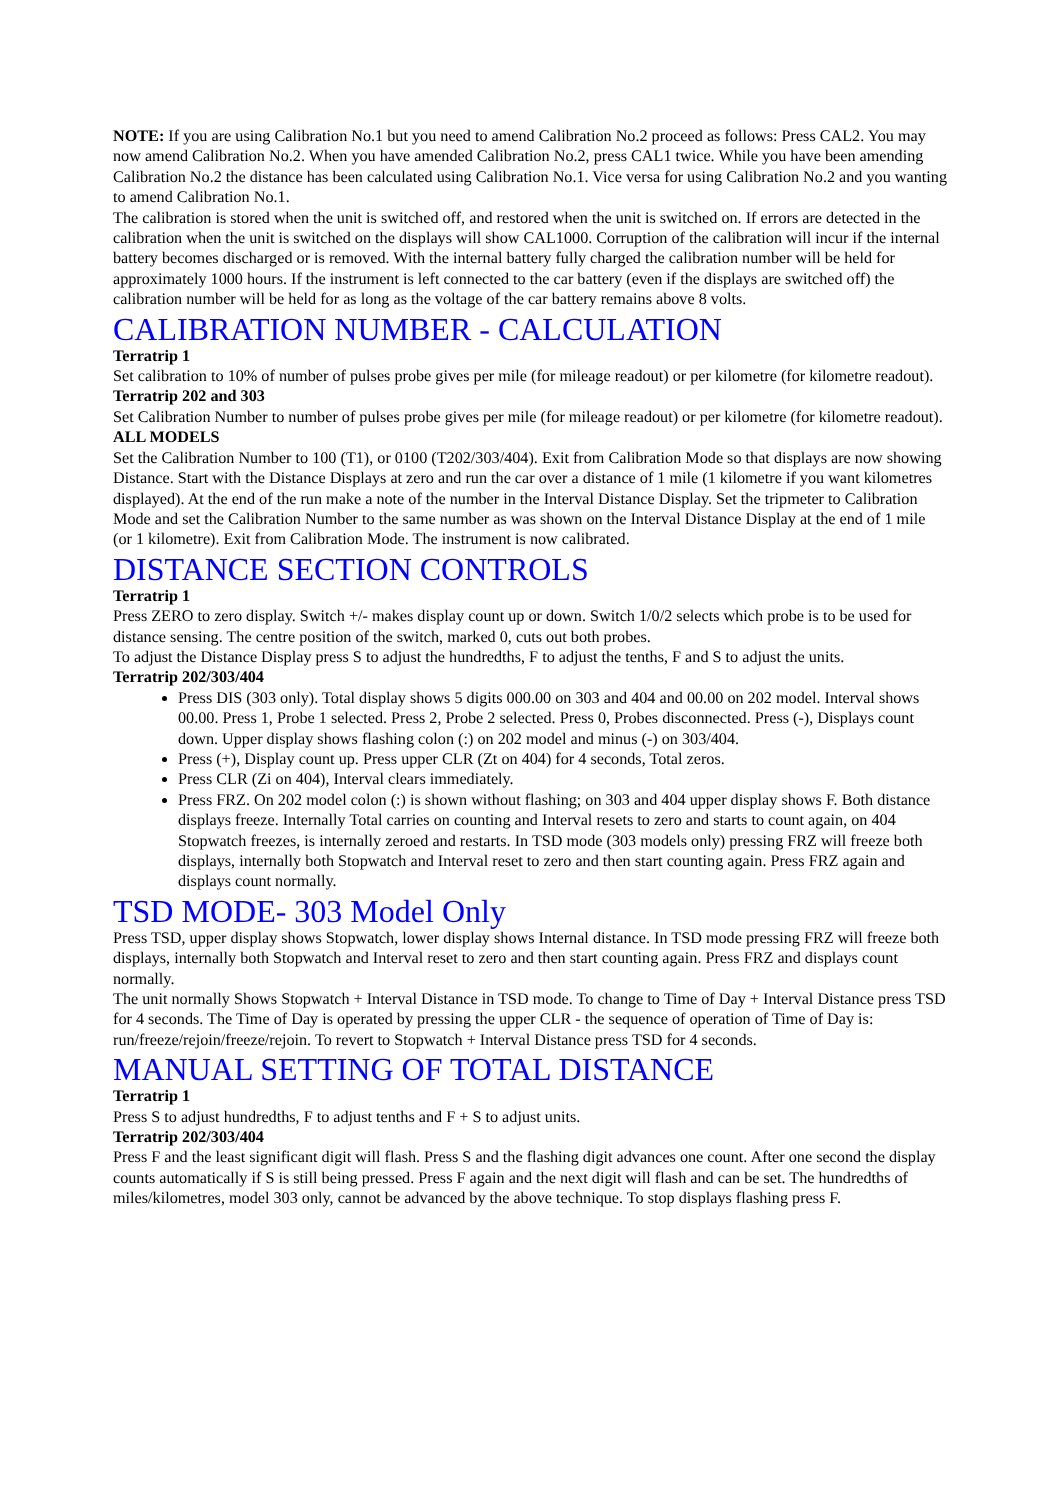NOTE: If you are using Calibration No.1 but you need to amend Calibration No.2 proceed as follows: Press CAL2. You may now amend Calibration No.2. When you have amended Calibration No.2, press CAL1 twice. While you have been amending Calibration No.2 the distance has been calculated using Calibration No.1. Vice versa for using Calibration No.2 and you wanting to amend Calibration No.1.
The calibration is stored when the unit is switched off, and restored when the unit is switched on. If errors are detected in the calibration when the unit is switched on the displays will show CAL1000. Corruption of the calibration will incur if the internal battery becomes discharged or is removed. With the internal battery fully charged the calibration number will be held for approximately 1000 hours. If the instrument is left connected to the car battery (even if the displays are switched off) the calibration number will be held for as long as the voltage of the car battery remains above 8 volts.
CALIBRATION NUMBER - CALCULATION
Terratrip 1
Set calibration to 10% of number of pulses probe gives per mile (for mileage readout) or per kilometre (for kilometre readout).
Terratrip 202 and 303
Set Calibration Number to number of pulses probe gives per mile (for mileage readout) or per kilometre (for kilometre readout).
ALL MODELS
Set the Calibration Number to 100 (T1), or 0100 (T202/303/404). Exit from Calibration Mode so that displays are now showing Distance. Start with the Distance Displays at zero and run the car over a distance of 1 mile (1 kilometre if you want kilometres displayed). At the end of the run make a note of the number in the Interval Distance Display. Set the tripmeter to Calibration Mode and set the Calibration Number to the same number as was shown on the Interval Distance Display at the end of 1 mile (or 1 kilometre). Exit from Calibration Mode. The instrument is now calibrated.
DISTANCE SECTION CONTROLS
Terratrip 1
Press ZERO to zero display. Switch +/- makes display count up or down. Switch 1/0/2 selects which probe is to be used for distance sensing. The centre position of the switch, marked 0, cuts out both probes.
To adjust the Distance Display press S to adjust the hundredths, F to adjust the tenths, F and S to adjust the units.
Terratrip 202/303/404
Press DIS (303 only). Total display shows 5 digits 000.00 on 303 and 404 and 00.00 on 202 model. Interval shows 00.00. Press 1, Probe 1 selected. Press 2, Probe 2 selected. Press 0, Probes disconnected. Press (-), Displays count down. Upper display shows flashing colon (:) on 202 model and minus (-) on 303/404.
Press (+), Display count up. Press upper CLR (Zt on 404) for 4 seconds, Total zeros.
Press CLR (Zi on 404), Interval clears immediately.
Press FRZ. On 202 model colon (:) is shown without flashing; on 303 and 404 upper display shows F. Both distance displays freeze. Internally Total carries on counting and Interval resets to zero and starts to count again, on 404 Stopwatch freezes, is internally zeroed and restarts. In TSD mode (303 models only) pressing FRZ will freeze both displays, internally both Stopwatch and Interval reset to zero and then start counting again. Press FRZ again and displays count normally.
TSD MODE- 303 Model Only
Press TSD, upper display shows Stopwatch, lower display shows Internal distance. In TSD mode pressing FRZ will freeze both displays, internally both Stopwatch and Interval reset to zero and then start counting again. Press FRZ and displays count normally.
The unit normally Shows Stopwatch + Interval Distance in TSD mode. To change to Time of Day + Interval Distance press TSD for 4 seconds. The Time of Day is operated by pressing the upper CLR - the sequence of operation of Time of Day is: run/freeze/rejoin/freeze/rejoin. To revert to Stopwatch + Interval Distance press TSD for 4 seconds.
MANUAL SETTING OF TOTAL DISTANCE
Terratrip 1
Press S to adjust hundredths, F to adjust tenths and F + S to adjust units.
Terratrip 202/303/404
Press F and the least significant digit will flash. Press S and the flashing digit advances one count. After one second the display counts automatically if S is still being pressed. Press F again and the next digit will flash and can be set. The hundredths of miles/kilometres, model 303 only, cannot be advanced by the above technique. To stop displays flashing press F.